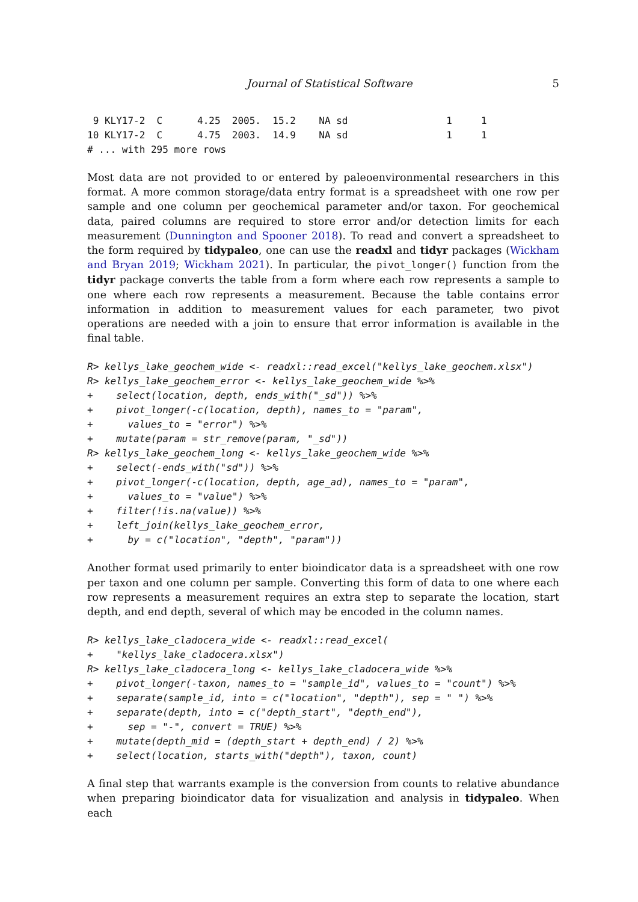Journal of Statistical Software 5
 9 KLY17-2  C      4.25  2005.  15.2    NA sd                 1     1
10 KLY17-2  C      4.75  2003.  14.9    NA sd                 1     1
# ... with 295 more rows
Most data are not provided to or entered by paleoenvironmental researchers in this format. A more common storage/data entry format is a spreadsheet with one row per sample and one column per geochemical parameter and/or taxon. For geochemical data, paired columns are required to store error and/or detection limits for each measurement (Dunnington and Spooner 2018). To read and convert a spreadsheet to the form required by tidypaleo, one can use the readxl and tidyr packages (Wickham and Bryan 2019; Wickham 2021). In particular, the pivot_longer() function from the tidyr package converts the table from a form where each row represents a sample to one where each row represents a measurement. Because the table contains error information in addition to measurement values for each parameter, two pivot operations are needed with a join to ensure that error information is available in the final table.
R> kellys_lake_geochem_wide <- readxl::read_excel("kellys_lake_geochem.xlsx")
R> kellys_lake_geochem_error <- kellys_lake_geochem_wide %>%
+    select(location, depth, ends_with("_sd")) %>%
+    pivot_longer(-c(location, depth), names_to = "param",
+      values_to = "error") %>%
+    mutate(param = str_remove(param, "_sd"))
R> kellys_lake_geochem_long <- kellys_lake_geochem_wide %>%
+    select(-ends_with("sd")) %>%
+    pivot_longer(-c(location, depth, age_ad), names_to = "param",
+      values_to = "value") %>%
+    filter(!is.na(value)) %>%
+    left_join(kellys_lake_geochem_error,
+      by = c("location", "depth", "param"))
Another format used primarily to enter bioindicator data is a spreadsheet with one row per taxon and one column per sample. Converting this form of data to one where each row represents a measurement requires an extra step to separate the location, start depth, and end depth, several of which may be encoded in the column names.
R> kellys_lake_cladocera_wide <- readxl::read_excel(
+    "kellys_lake_cladocera.xlsx")
R> kellys_lake_cladocera_long <- kellys_lake_cladocera_wide %>%
+    pivot_longer(-taxon, names_to = "sample_id", values_to = "count") %>%
+    separate(sample_id, into = c("location", "depth"), sep = " ") %>%
+    separate(depth, into = c("depth_start", "depth_end"),
+      sep = "-", convert = TRUE) %>%
+    mutate(depth_mid = (depth_start + depth_end) / 2) %>%
+    select(location, starts_with("depth"), taxon, count)
A final step that warrants example is the conversion from counts to relative abundance when preparing bioindicator data for visualization and analysis in tidypaleo. When each